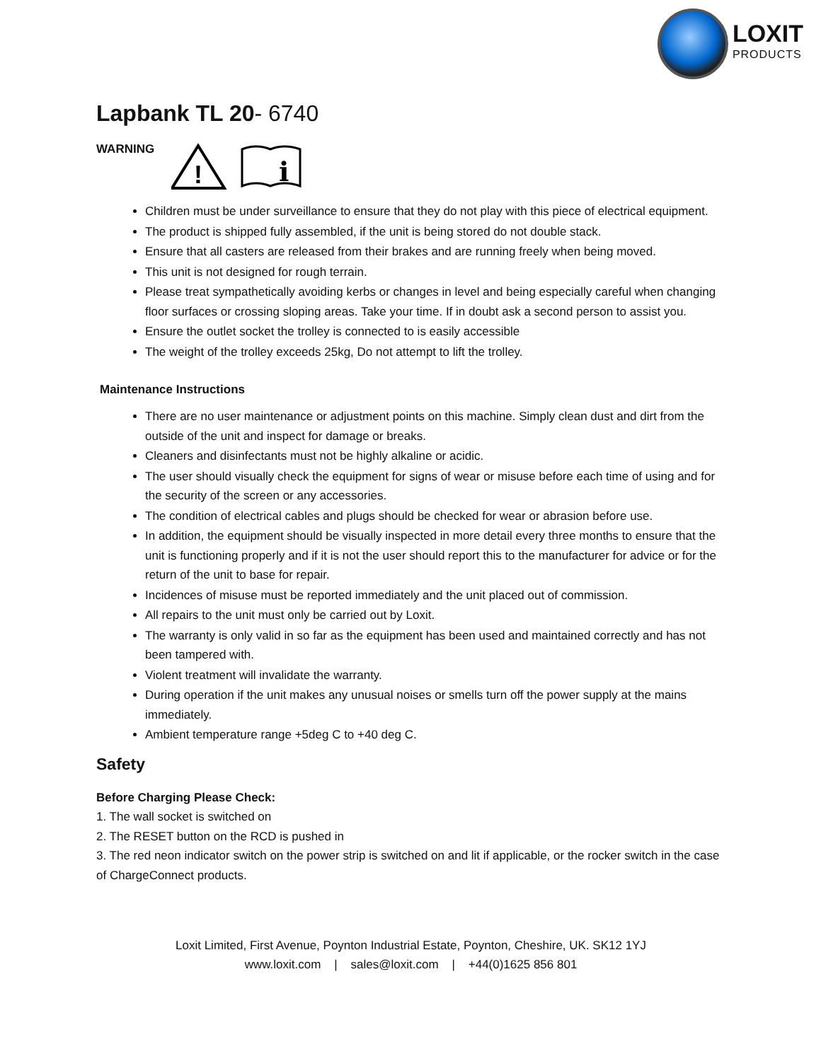LOXIT
PRODUCTS
Lapbank TL 20- 6740
WARNING
!
i
Children must be under surveillance to ensure that they do not play with this piece of electrical equipment.
The product is shipped fully assembled, if the unit is being stored do not double stack.
Ensure that all casters are released from their brakes and are running freely when being moved.
This unit is not designed for rough terrain.
Please treat sympathetically avoiding kerbs or changes in level and being especially careful when changing floor surfaces or crossing sloping areas. Take your time. If in doubt ask a second person to assist you.
Ensure the outlet socket the trolley is connected to is easily accessible
The weight of the trolley exceeds 25kg, Do not attempt to lift the trolley.
Maintenance Instructions
There are no user maintenance or adjustment points on this machine. Simply clean dust and dirt from the outside of the unit and inspect for damage or breaks.
Cleaners and disinfectants must not be highly alkaline or acidic.
The user should visually check the equipment for signs of wear or misuse before each time of using and for the security of the screen or any accessories.
The condition of electrical cables and plugs should be checked for wear or abrasion before use.
In addition, the equipment should be visually inspected in more detail every three months to ensure that the unit is functioning properly and if it is not the user should report this to the manufacturer for advice or for the return of the unit to base for repair.
Incidences of misuse must be reported immediately and the unit placed out of commission.
All repairs to the unit must only be carried out by Loxit.
The warranty is only valid in so far as the equipment has been used and maintained correctly and has not been tampered with.
Violent treatment will invalidate the warranty.
During operation if the unit makes any unusual noises or smells turn off the power supply at the mains immediately.
Ambient temperature range +5deg C to +40 deg C.
Safety
Before Charging Please Check:
1. The wall socket is switched on
2. The RESET button on the RCD is pushed in
3. The red neon indicator switch on the power strip is switched on and lit if applicable, or the rocker switch in the case of ChargeConnect products.
Loxit Limited, First Avenue, Poynton Industrial Estate, Poynton, Cheshire, UK. SK12 1YJ
www.loxit.com | sales@loxit.com | +44(0)1625 856 801